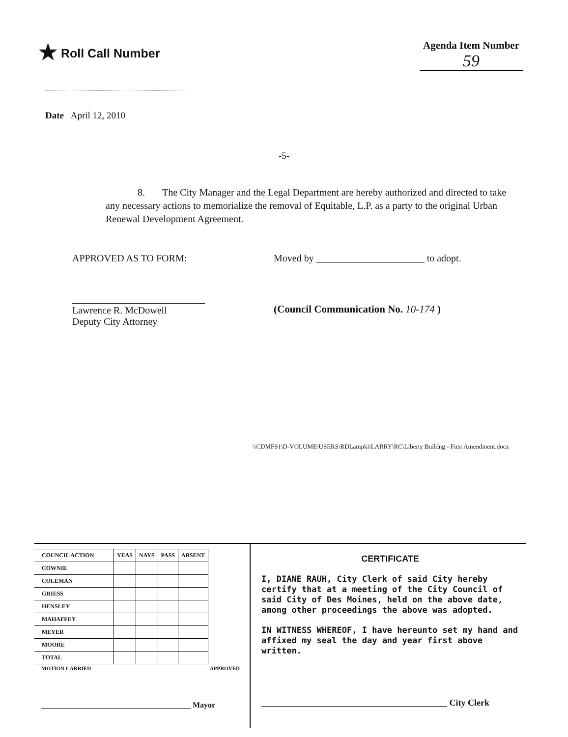★ Roll Call Number
Agenda Item Number
59
Date April 12, 2010
-5-
8. The City Manager and the Legal Department are hereby authorized and directed to take any necessary actions to memorialize the removal of Equitable, L.P. as a party to the original Urban Renewal Development Agreement.
APPROVED AS TO FORM: Moved by ______________________ to adopt.
Lawrence R. McDowell
Deputy City Attorney
(Council Communication No. 10-174 )
\\CDMFS1\D-VOLUME\USERS\RDLampki\LARRY\RC\Liberty Buildng - First Amendment.docx
| COUNCIL ACTION | YEAS | NAYS | PASS | ABSENT |
| --- | --- | --- | --- | --- |
| COWNIE | | | | |
| COLEMAN | | | | |
| GRIESS | | | | |
| HENSLEY | | | | |
| MAHAFFEY | | | | |
| MEYER | | | | |
| MOORE | | | | |
| TOTAL | | | | |
MOTION CARRIED APPROVED
______________________________________ Mayor
CERTIFICATE
I, DIANE RAUH, City Clerk of said City hereby certify that at a meeting of the City Council of said City of Des Moines, held on the above date, among other proceedings the above was adopted.
IN WITNESS WHEREOF, I have hereunto set my hand and affixed my seal the day and year first above written.
__________________________________________ City Clerk